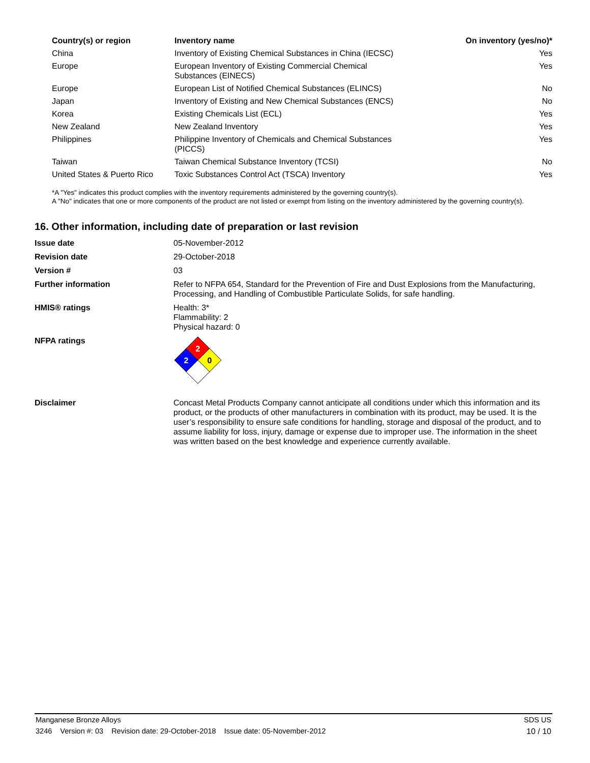| Country(s) or region | Inventory name | On inventory (yes/no)* |
| --- | --- | --- |
| China | Inventory of Existing Chemical Substances in China (IECSC) | Yes |
| Europe | European Inventory of Existing Commercial Chemical Substances (EINECS) | Yes |
| Europe | European List of Notified Chemical Substances (ELINCS) | No |
| Japan | Inventory of Existing and New Chemical Substances (ENCS) | No |
| Korea | Existing Chemicals List (ECL) | Yes |
| New Zealand | New Zealand Inventory | Yes |
| Philippines | Philippine Inventory of Chemicals and Chemical Substances (PICCS) | Yes |
| Taiwan | Taiwan Chemical Substance Inventory (TCSI) | No |
| United States & Puerto Rico | Toxic Substances Control Act (TSCA) Inventory | Yes |
*A "Yes" indicates this product complies with the inventory requirements administered by the governing country(s).
A "No" indicates that one or more components of the product are not listed or exempt from listing on the inventory administered by the governing country(s).
16. Other information, including date of preparation or last revision
| Issue date | 05-November-2012 |
| Revision date | 29-October-2018 |
| Version # | 03 |
| Further information | Refer to NFPA 654, Standard for the Prevention of Fire and Dust Explosions from the Manufacturing, Processing, and Handling of Combustible Particulate Solids, for safe handling. |
| HMIS® ratings | Health: 3* Flammability: 2 Physical hazard: 0 |
| NFPA ratings | 2 2 0 |
| Disclaimer | Concast Metal Products Company cannot anticipate all conditions under which this information and its product, or the products of other manufacturers in combination with its product, may be used. It is the user’s responsibility to ensure safe conditions for handling, storage and disposal of the product, and to assume liability for loss, injury, damage or expense due to improper use. The information in the sheet was written based on the best knowledge and experience currently available. |
Manganese Bronze Alloys SDS US
3246 Version #: 03 Revision date: 29-October-2018 Issue date: 05-November-2012 10 / 10